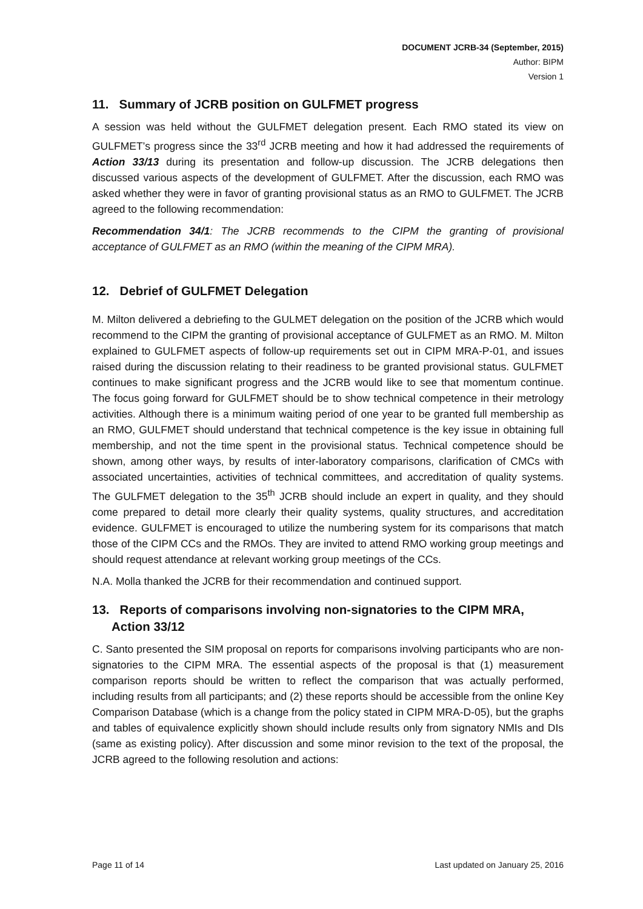DOCUMENT JCRB-34 (September, 2015)
Author: BIPM
Version 1
11. Summary of JCRB position on GULFMET progress
A session was held without the GULFMET delegation present. Each RMO stated its view on GULFMET’s progress since the 33<sup>rd</sup> JCRB meeting and how it had addressed the requirements of Action 33/13 during its presentation and follow-up discussion. The JCRB delegations then discussed various aspects of the development of GULFMET. After the discussion, each RMO was asked whether they were in favor of granting provisional status as an RMO to GULFMET. The JCRB agreed to the following recommendation:
Recommendation 34/1: The JCRB recommends to the CIPM the granting of provisional acceptance of GULFMET as an RMO (within the meaning of the CIPM MRA).
12. Debrief of GULFMET Delegation
M. Milton delivered a debriefing to the GULMET delegation on the position of the JCRB which would recommend to the CIPM the granting of provisional acceptance of GULFMET as an RMO. M. Milton explained to GULFMET aspects of follow-up requirements set out in CIPM MRA-P-01, and issues raised during the discussion relating to their readiness to be granted provisional status. GULFMET continues to make significant progress and the JCRB would like to see that momentum continue. The focus going forward for GULFMET should be to show technical competence in their metrology activities. Although there is a minimum waiting period of one year to be granted full membership as an RMO, GULFMET should understand that technical competence is the key issue in obtaining full membership, and not the time spent in the provisional status. Technical competence should be shown, among other ways, by results of inter-laboratory comparisons, clarification of CMCs with associated uncertainties, activities of technical committees, and accreditation of quality systems. The GULFMET delegation to the 35<sup>th</sup> JCRB should include an expert in quality, and they should come prepared to detail more clearly their quality systems, quality structures, and accreditation evidence. GULFMET is encouraged to utilize the numbering system for its comparisons that match those of the CIPM CCs and the RMOs. They are invited to attend RMO working group meetings and should request attendance at relevant working group meetings of the CCs.
N.A. Molla thanked the JCRB for their recommendation and continued support.
13. Reports of comparisons involving non-signatories to the CIPM MRA, Action 33/12
C. Santo presented the SIM proposal on reports for comparisons involving participants who are non-signatories to the CIPM MRA. The essential aspects of the proposal is that (1) measurement comparison reports should be written to reflect the comparison that was actually performed, including results from all participants; and (2) these reports should be accessible from the online Key Comparison Database (which is a change from the policy stated in CIPM MRA-D-05), but the graphs and tables of equivalence explicitly shown should include results only from signatory NMIs and DIs (same as existing policy). After discussion and some minor revision to the text of the proposal, the JCRB agreed to the following resolution and actions:
Page 11 of 14 Last updated on January 25, 2016